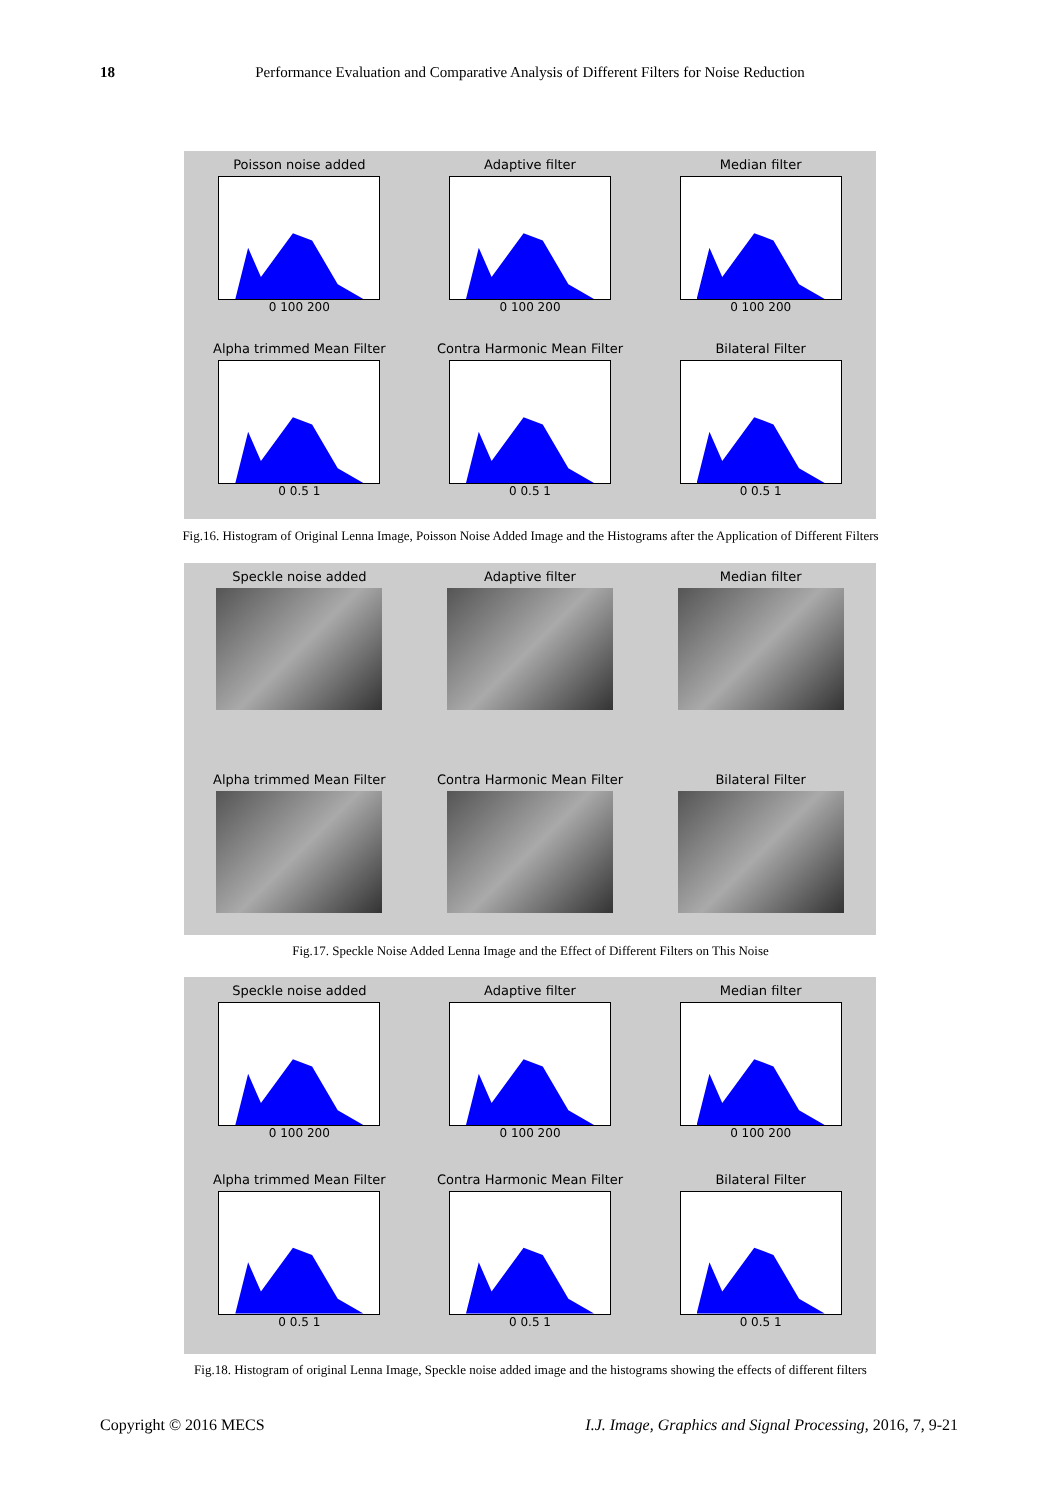18 Performance Evaluation and Comparative Analysis of Different Filters for Noise Reduction
Poisson noise added
0 100 200
Adaptive filter
0 100 200
Median filter
0 100 200
Alpha trimmed Mean Filter
0 0.5 1
Contra Harmonic Mean Filter
0 0.5 1
Bilateral Filter
0 0.5 1
Fig.16. Histogram of Original Lenna Image, Poisson Noise Added Image and the Histograms after the Application of Different Filters
Speckle noise added
Adaptive filter
Median filter
Alpha trimmed Mean Filter
Contra Harmonic Mean Filter
Bilateral Filter
Fig.17. Speckle Noise Added Lenna Image and the Effect of Different Filters on This Noise
Speckle noise added
0 100 200
Adaptive filter
0 100 200
Median filter
0 100 200
Alpha trimmed Mean Filter
0 0.5 1
Contra Harmonic Mean Filter
0 0.5 1
Bilateral Filter
0 0.5 1
Fig.18. Histogram of original Lenna Image, Speckle noise added image and the histograms showing the effects of different filters
Copyright © 2016 MECS I.J. Image, Graphics and Signal Processing,
I.J. Image, Graphics and Signal Processing, 2016, 7, 9-21